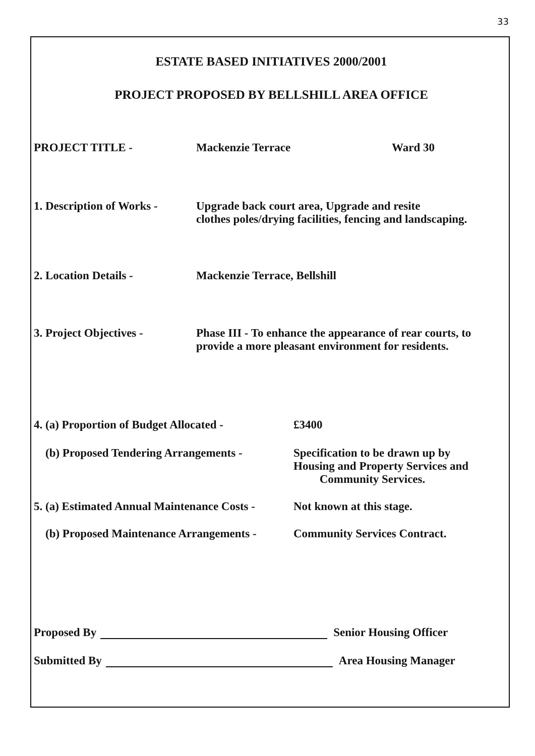33
ESTATE BASED INITIATIVES 2000/2001
PROJECT PROPOSED BY BELLSHILL AREA OFFICE
PROJECT TITLE - Mackenzie Terrace Ward 30
1. Description of Works -
Upgrade back court area, Upgrade and resite
clothes poles/drying facilities, fencing and landscaping.
2. Location Details - Mackenzie Terrace, Bellshill
3. Project Objectives - Phase III - To enhance the appearance of rear courts, to
provide a more pleasant environment for residents.
4. (a) Proportion of Budget Allocated -
£3400
(b) Proposed Tendering Arrangements - Specification to be drawn up by
Housing and Property Services and
Community Services.
5. (a) Estimated Annual Maintenance Costs -
Not known at this stage.
(b) Proposed Maintenance Arrangements -
Community Services Contract.
Proposed By Senior Housing Officer
Submitted By Area Housing Manager